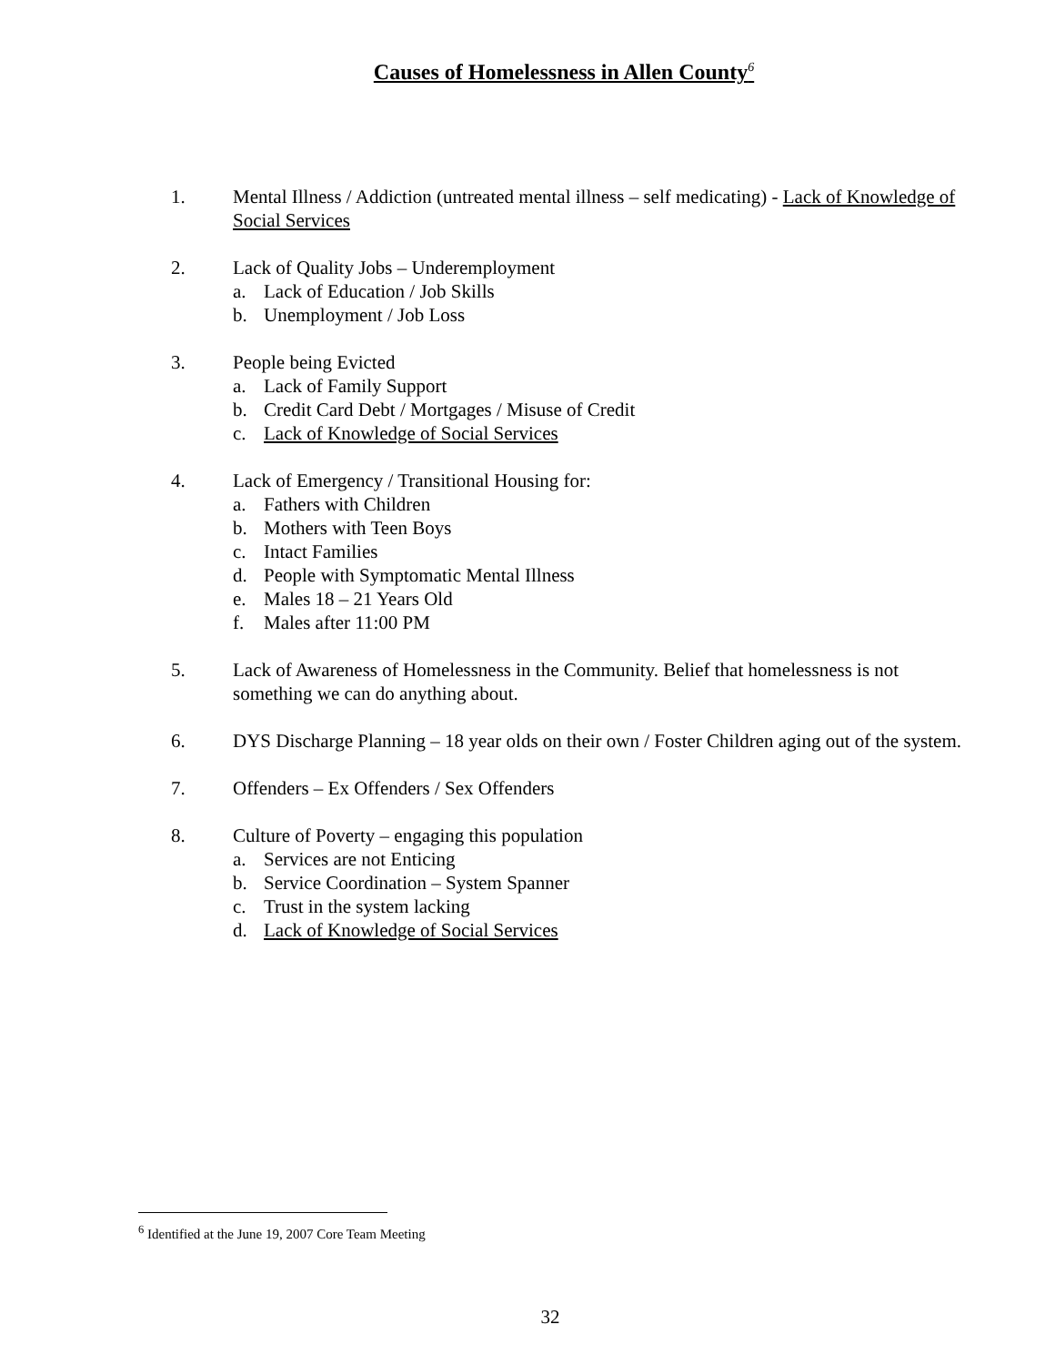Causes of Homelessness in Allen County<sup>6</sup>
1. Mental Illness / Addiction (untreated mental illness – self medicating) - Lack of Knowledge of Social Services
2. Lack of Quality Jobs – Underemployment
a. Lack of Education / Job Skills
b. Unemployment / Job Loss
3. People being Evicted
a. Lack of Family Support
b. Credit Card Debt / Mortgages / Misuse of Credit
c. Lack of Knowledge of Social Services
4. Lack of Emergency / Transitional Housing for:
a. Fathers with Children
b. Mothers with Teen Boys
c. Intact Families
d. People with Symptomatic Mental Illness
e. Males 18 – 21 Years Old
f. Males after 11:00 PM
5. Lack of Awareness of Homelessness in the Community. Belief that homelessness is not something we can do anything about.
6. DYS Discharge Planning – 18 year olds on their own / Foster Children aging out of the system.
7. Offenders – Ex Offenders / Sex Offenders
8. Culture of Poverty – engaging this population
a. Services are not Enticing
b. Service Coordination – System Spanner
c. Trust in the system lacking
d. Lack of Knowledge of Social Services
<sup>6</sup> Identified at the June 19, 2007 Core Team Meeting
32